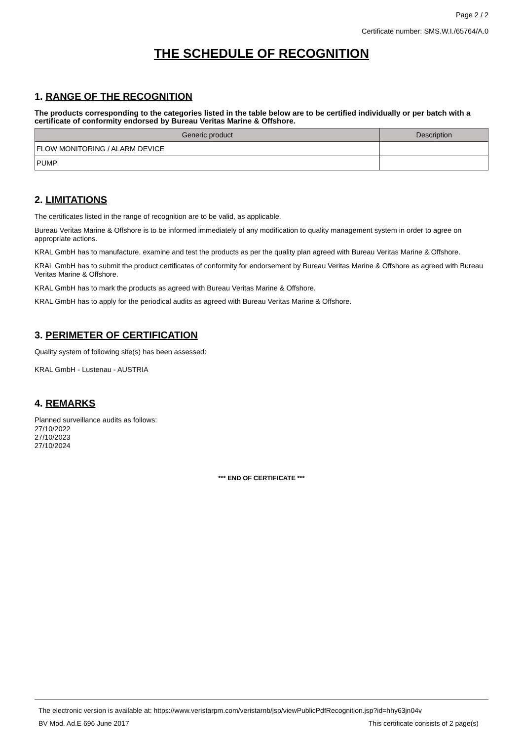Page 2 / 2
Certificate number: SMS.W.I./65764/A.0
THE SCHEDULE OF RECOGNITION
1. RANGE OF THE RECOGNITION
The products corresponding to the categories listed in the table below are to be certified individually or per batch with a certificate of conformity endorsed by Bureau Veritas Marine & Offshore.
| Generic product | Description |
| --- | --- |
| FLOW MONITORING / ALARM DEVICE | |
| PUMP | |
2. LIMITATIONS
The certificates listed in the range of recognition are to be valid, as applicable.
Bureau Veritas Marine & Offshore is to be informed immediately of any modification to quality management system in order to agree on appropriate actions.
KRAL GmbH has to manufacture, examine and test the products as per the quality plan agreed with Bureau Veritas Marine & Offshore.
KRAL GmbH has to submit the product certificates of conformity for endorsement by Bureau Veritas Marine & Offshore as agreed with Bureau Veritas Marine & Offshore.
KRAL GmbH has to mark the products as agreed with Bureau Veritas Marine & Offshore.
KRAL GmbH has to apply for the periodical audits as agreed with Bureau Veritas Marine & Offshore.
3. PERIMETER OF CERTIFICATION
Quality system of following site(s) has been assessed:
KRAL GmbH - Lustenau - AUSTRIA
4. REMARKS
Planned surveillance audits as follows:
27/10/2022
27/10/2023
27/10/2024
*** END OF CERTIFICATE ***
The electronic version is available at: https://www.veristarpm.com/veristarnb/jsp/viewPublicPdfRecognition.jsp?id=hhy63jn04v
BV Mod. Ad.E 696 June 2017 This certificate consists of 2 page(s)